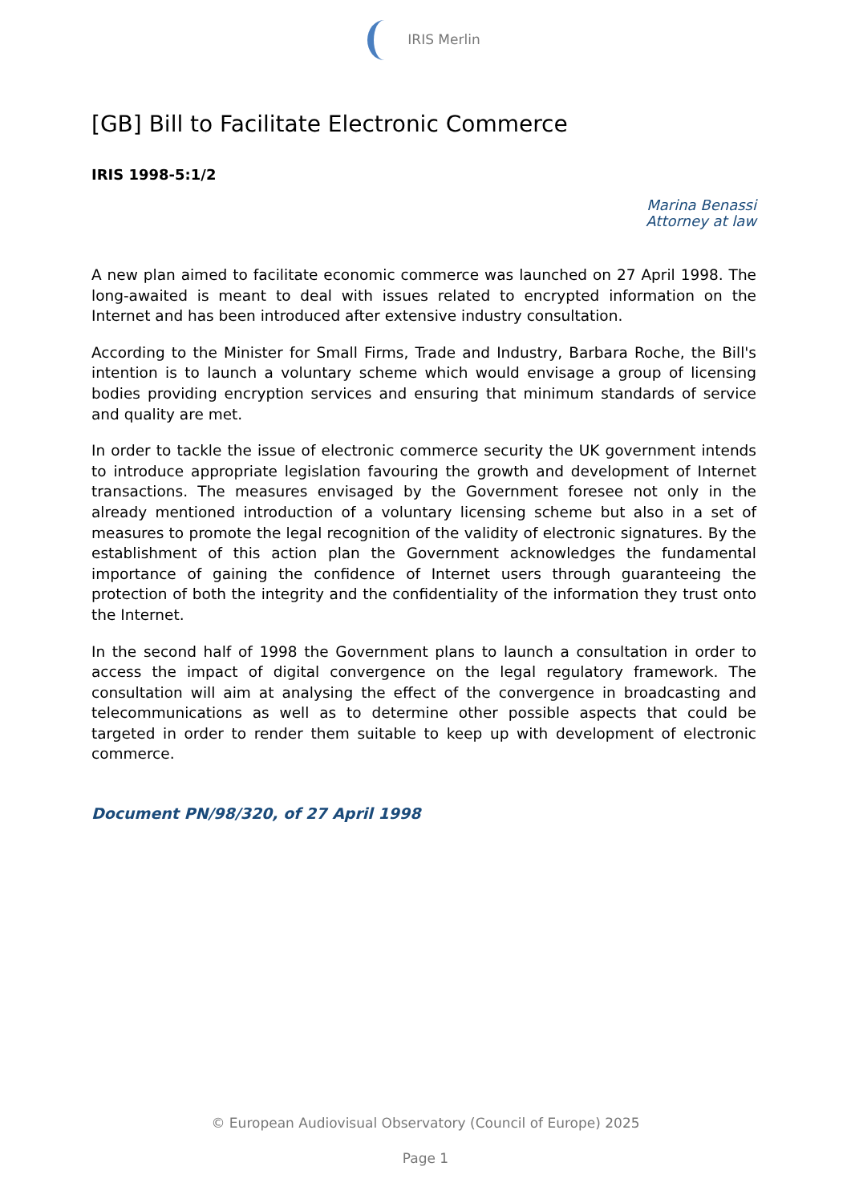IRIS Merlin
[GB] Bill to Facilitate Electronic Commerce
IRIS 1998-5:1/2
Marina Benassi
Attorney at law
A new plan aimed to facilitate economic commerce was launched on 27 April 1998. The long-awaited is meant to deal with issues related to encrypted information on the Internet and has been introduced after extensive industry consultation.
According to the Minister for Small Firms, Trade and Industry, Barbara Roche, the Bill's intention is to launch a voluntary scheme which would envisage a group of licensing bodies providing encryption services and ensuring that minimum standards of service and quality are met.
In order to tackle the issue of electronic commerce security the UK government intends to introduce appropriate legislation favouring the growth and development of Internet transactions. The measures envisaged by the Government foresee not only in the already mentioned introduction of a voluntary licensing scheme but also in a set of measures to promote the legal recognition of the validity of electronic signatures. By the establishment of this action plan the Government acknowledges the fundamental importance of gaining the confidence of Internet users through guaranteeing the protection of both the integrity and the confidentiality of the information they trust onto the Internet.
In the second half of 1998 the Government plans to launch a consultation in order to access the impact of digital convergence on the legal regulatory framework. The consultation will aim at analysing the effect of the convergence in broadcasting and telecommunications as well as to determine other possible aspects that could be targeted in order to render them suitable to keep up with development of electronic commerce.
Document PN/98/320, of 27 April 1998
© European Audiovisual Observatory (Council of Europe) 2025
Page 1